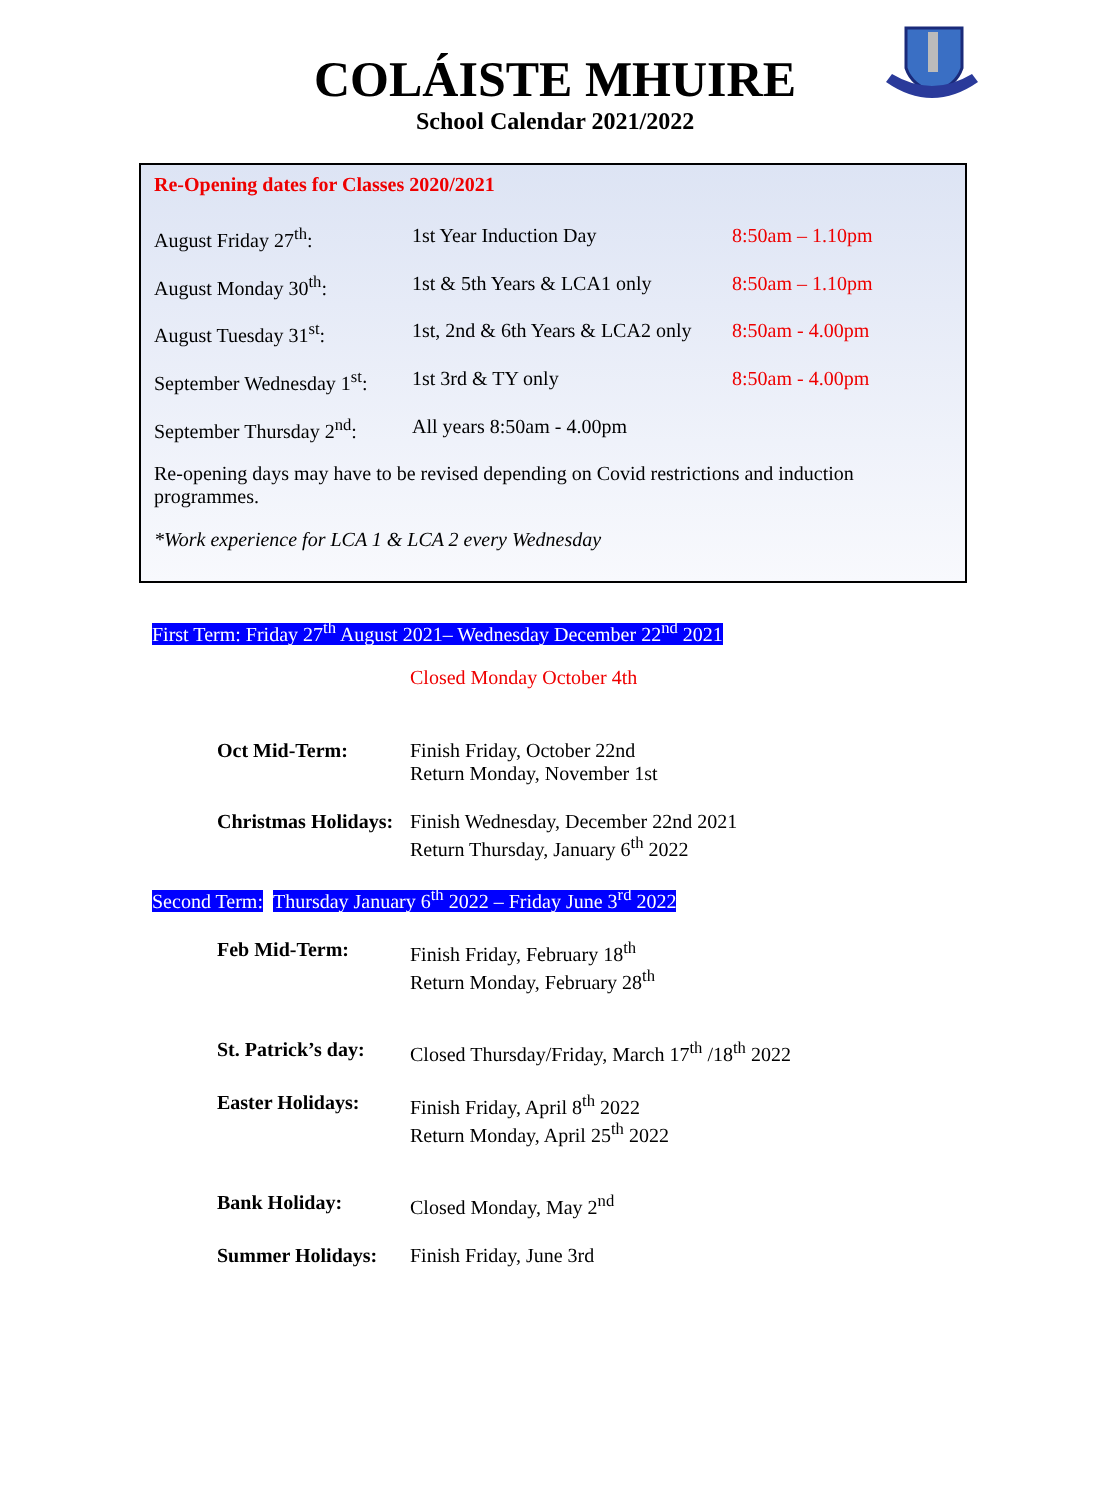COLÁISTE MHUIRE
School Calendar 2021/2022
Re-Opening dates for Classes 2020/2021
August Friday 27<sup>th</sup>: 1st Year Induction Day 8:50am – 1.10pm
August Monday 30<sup>th</sup>: 1st & 5th Years & LCA1 only 8:50am – 1.10pm
August Tuesday 31<sup>st</sup>: 1st, 2nd & 6th Years & LCA2 only 8:50am - 4.00pm
September Wednesday 1<sup>st</sup>: 1st 3rd & TY only 8:50am - 4.00pm
September Thursday 2<sup>nd</sup>: All years 8:50am - 4.00pm
Re-opening days may have to be revised depending on Covid restrictions and induction programmes.
*Work experience for LCA 1 & LCA 2 every Wednesday
First Term: Friday 27<sup>th</sup> August 2021– Wednesday December 22<sup>nd</sup> 2021
Closed Monday October 4th
Oct Mid-Term: Finish Friday, October 22nd
Return Monday, November 1st
Christmas Holidays: Finish Wednesday, December 22nd 2021
Return Thursday, January 6<sup>th</sup> 2022
Second Term: Thursday January 6<sup>th</sup> 2022 – Friday June 3<sup>rd</sup> 2022
Feb Mid-Term: Finish Friday, February 18<sup>th</sup>
Return Monday, February 28<sup>th</sup>
St. Patrick’s day: Closed Thursday/Friday, March 17<sup>th</sup> /18<sup>th</sup> 2022
Easter Holidays: Finish Friday, April 8<sup>th</sup> 2022
Return Monday, April 25<sup>th</sup> 2022
Bank Holiday: Closed Monday, May 2<sup>nd</sup>
Summer Holidays: Finish Friday, June 3rd